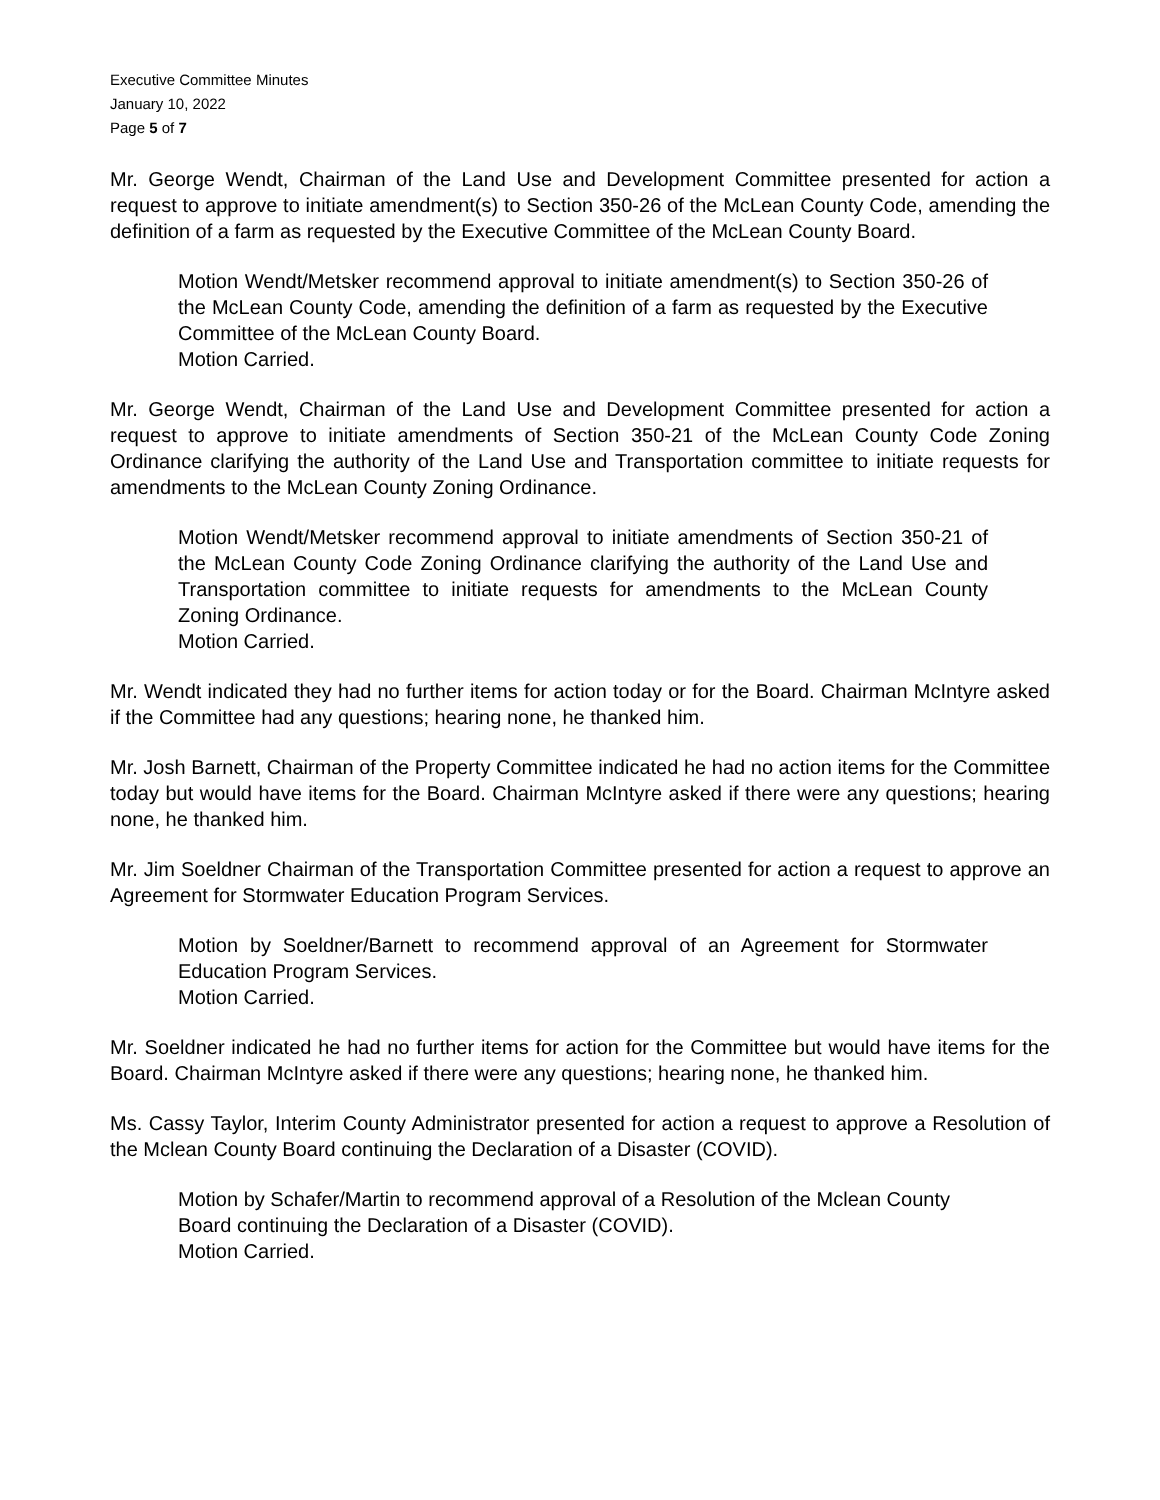Executive Committee Minutes
January 10, 2022
Page 5 of 7
Mr. George Wendt, Chairman of the Land Use and Development Committee presented for action a request to approve to initiate amendment(s) to Section 350-26 of the McLean County Code, amending the definition of a farm as requested by the Executive Committee of the McLean County Board.
Motion Wendt/Metsker recommend approval to initiate amendment(s) to Section 350-26 of the McLean County Code, amending the definition of a farm as requested by the Executive Committee of the McLean County Board.
Motion Carried.
Mr. George Wendt, Chairman of the Land Use and Development Committee presented for action a request to approve to initiate amendments of Section 350-21 of the McLean County Code Zoning Ordinance clarifying the authority of the Land Use and Transportation committee to initiate requests for amendments to the McLean County Zoning Ordinance.
Motion Wendt/Metsker recommend approval to initiate amendments of Section 350-21 of the McLean County Code Zoning Ordinance clarifying the authority of the Land Use and Transportation committee to initiate requests for amendments to the McLean County Zoning Ordinance.
Motion Carried.
Mr. Wendt indicated they had no further items for action today or for the Board. Chairman McIntyre asked if the Committee had any questions; hearing none, he thanked him.
Mr. Josh Barnett, Chairman of the Property Committee indicated he had no action items for the Committee today but would have items for the Board. Chairman McIntyre asked if there were any questions; hearing none, he thanked him.
Mr. Jim Soeldner Chairman of the Transportation Committee presented for action a request to approve an Agreement for Stormwater Education Program Services.
Motion by Soeldner/Barnett to recommend approval of an Agreement for Stormwater Education Program Services.
Motion Carried.
Mr. Soeldner indicated he had no further items for action for the Committee but would have items for the Board. Chairman McIntyre asked if there were any questions; hearing none, he thanked him.
Ms. Cassy Taylor, Interim County Administrator presented for action a request to approve a Resolution of the Mclean County Board continuing the Declaration of a Disaster (COVID).
Motion by Schafer/Martin to recommend approval of a Resolution of the Mclean County Board continuing the Declaration of a Disaster (COVID).
Motion Carried.